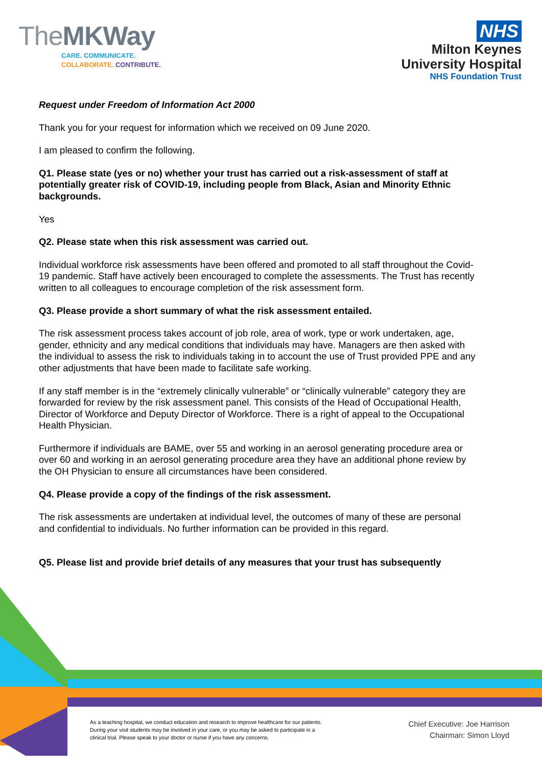TheMKWay
CARE. COMMUNICATE.
COLLABORATE. CONTRIBUTE.
NHS
Milton Keynes
University Hospital
NHS Foundation Trust
Request under Freedom of Information Act 2000
Thank you for your request for information which we received on 09 June 2020.
I am pleased to confirm the following.
Q1. Please state (yes or no) whether your trust has carried out a risk-assessment of staff at potentially greater risk of COVID-19, including people from Black, Asian and Minority Ethnic backgrounds.
Yes
Q2. Please state when this risk assessment was carried out.
Individual workforce risk assessments have been offered and promoted to all staff throughout the Covid-19 pandemic. Staff have actively been encouraged to complete the assessments. The Trust has recently written to all colleagues to encourage completion of the risk assessment form.
Q3. Please provide a short summary of what the risk assessment entailed.
The risk assessment process takes account of job role, area of work, type or work undertaken, age, gender, ethnicity and any medical conditions that individuals may have. Managers are then asked with the individual to assess the risk to individuals taking in to account the use of Trust provided PPE and any other adjustments that have been made to facilitate safe working.
If any staff member is in the “extremely clinically vulnerable” or “clinically vulnerable” category they are forwarded for review by the risk assessment panel. This consists of the Head of Occupational Health, Director of Workforce and Deputy Director of Workforce. There is a right of appeal to the Occupational Health Physician.
Furthermore if individuals are BAME, over 55 and working in an aerosol generating procedure area or over 60 and working in an aerosol generating procedure area they have an additional phone review by the OH Physician to ensure all circumstances have been considered.
Q4. Please provide a copy of the findings of the risk assessment.
The risk assessments are undertaken at individual level, the outcomes of many of these are personal and confidential to individuals. No further information can be provided in this regard.
Q5. Please list and provide brief details of any measures that your trust has subsequently
As a teaching hospital, we conduct education and research to improve healthcare for our patients. During your visit students may be involved in your care, or you may be asked to participate in a clinical trial. Please speak to your doctor or nurse if you have any concerns.
Chief Executive: Joe Harrison
Chairman: Simon Lloyd